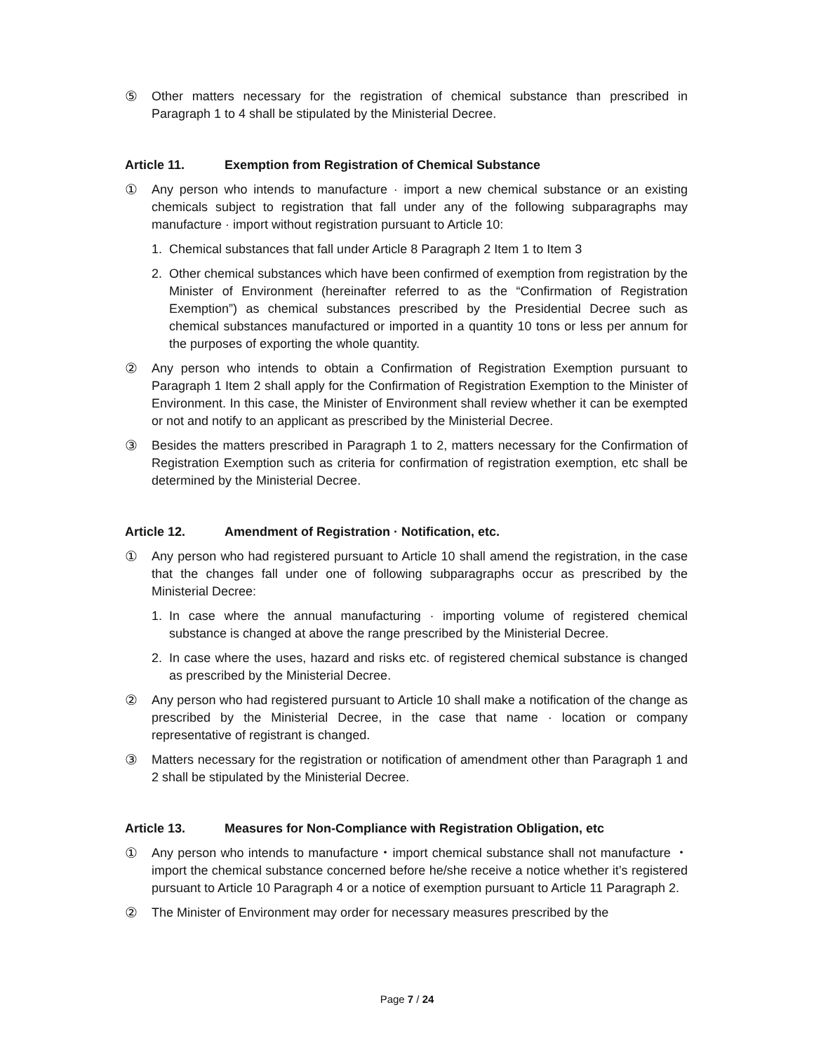⑤ Other matters necessary for the registration of chemical substance than prescribed in Paragraph 1 to 4 shall be stipulated by the Ministerial Decree.
Article 11. Exemption from Registration of Chemical Substance
① Any person who intends to manufacture · import a new chemical substance or an existing chemicals subject to registration that fall under any of the following subparagraphs may manufacture · import without registration pursuant to Article 10:
1. Chemical substances that fall under Article 8 Paragraph 2 Item 1 to Item 3
2. Other chemical substances which have been confirmed of exemption from registration by the Minister of Environment (hereinafter referred to as the “Confirmation of Registration Exemption”) as chemical substances prescribed by the Presidential Decree such as chemical substances manufactured or imported in a quantity 10 tons or less per annum for the purposes of exporting the whole quantity.
② Any person who intends to obtain a Confirmation of Registration Exemption pursuant to Paragraph 1 Item 2 shall apply for the Confirmation of Registration Exemption to the Minister of Environment. In this case, the Minister of Environment shall review whether it can be exempted or not and notify to an applicant as prescribed by the Ministerial Decree.
③ Besides the matters prescribed in Paragraph 1 to 2, matters necessary for the Confirmation of Registration Exemption such as criteria for confirmation of registration exemption, etc shall be determined by the Ministerial Decree.
Article 12. Amendment of Registration · Notification, etc.
① Any person who had registered pursuant to Article 10 shall amend the registration, in the case that the changes fall under one of following subparagraphs occur as prescribed by the Ministerial Decree:
1. In case where the annual manufacturing · importing volume of registered chemical substance is changed at above the range prescribed by the Ministerial Decree.
2. In case where the uses, hazard and risks etc. of registered chemical substance is changed as prescribed by the Ministerial Decree.
② Any person who had registered pursuant to Article 10 shall make a notification of the change as prescribed by the Ministerial Decree, in the case that name · location or company representative of registrant is changed.
③ Matters necessary for the registration or notification of amendment other than Paragraph 1 and 2 shall be stipulated by the Ministerial Decree.
Article 13. Measures for Non-Compliance with Registration Obligation, etc
① Any person who intends to manufacture・import chemical substance shall not manufacture ・ import the chemical substance concerned before he/she receive a notice whether it’s registered pursuant to Article 10 Paragraph 4 or a notice of exemption pursuant to Article 11 Paragraph 2.
② The Minister of Environment may order for necessary measures prescribed by the
Page 7 / 24